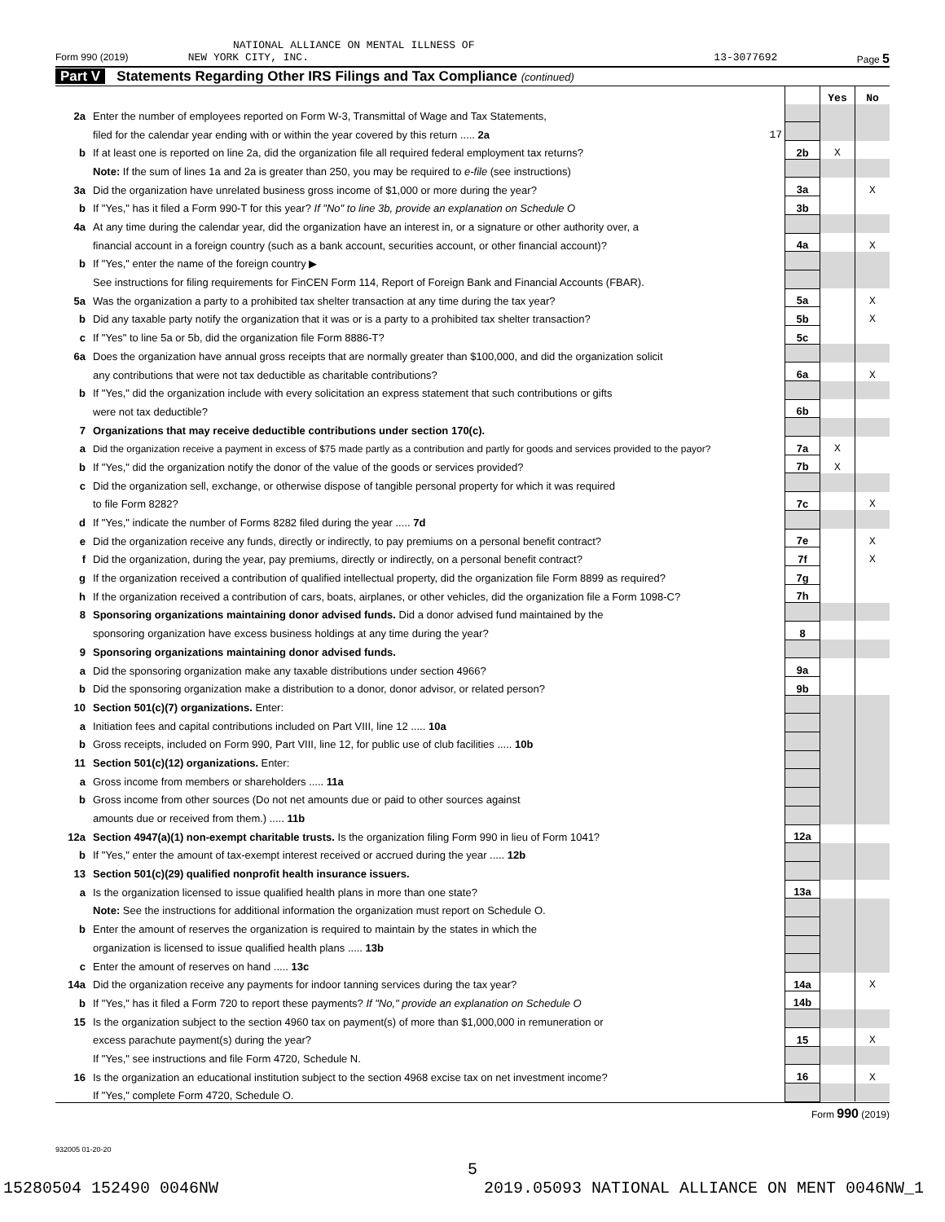NATIONAL ALLIANCE ON MENTAL ILLNESS OF
Form 990 (2019) NEW YORK CITY, INC. 13-3077692 Page 5
Part V Statements Regarding Other IRS Filings and Tax Compliance (continued)
| | | | Yes | No |
| 2a | Enter the number of employees reported on Form W-3, Transmittal of Wage and Tax Statements, | | | |
| | filed for the calendar year ending with or within the year covered by this return ..... 2a 17 | | | |
| b | If at least one is reported on line 2a, did the organization file all required federal employment tax returns? | 2b | X | |
| | Note: If the sum of lines 1a and 2a is greater than 250, you may be required to e-file (see instructions) | | | |
| 3a | Did the organization have unrelated business gross income of $1,000 or more during the year? | 3a | | X |
| b | If "Yes," has it filed a Form 990-T for this year? If "No" to line 3b, provide an explanation on Schedule O | 3b | | |
| 4a | At any time during the calendar year, did the organization have an interest in, or a signature or other authority over, a | | | |
| | financial account in a foreign country (such as a bank account, securities account, or other financial account)? | 4a | | X |
| b | If "Yes," enter the name of the foreign country ▶ | | | |
| | See instructions for filing requirements for FinCEN Form 114, Report of Foreign Bank and Financial Accounts (FBAR). | | | |
| 5a | Was the organization a party to a prohibited tax shelter transaction at any time during the tax year? | 5a | | X |
| b | Did any taxable party notify the organization that it was or is a party to a prohibited tax shelter transaction? | 5b | | X |
| c | If "Yes" to line 5a or 5b, did the organization file Form 8886-T? | 5c | | |
| 6a | Does the organization have annual gross receipts that are normally greater than $100,000, and did the organization solicit | | | |
| | any contributions that were not tax deductible as charitable contributions? | 6a | | X |
| b | If "Yes," did the organization include with every solicitation an express statement that such contributions or gifts | | | |
| | were not tax deductible? | 6b | | |
| 7 | Organizations that may receive deductible contributions under section 170(c). | | | |
| a | Did the organization receive a payment in excess of $75 made partly as a contribution and partly for goods and services provided to the payor? | 7a | X | |
| b | If "Yes," did the organization notify the donor of the value of the goods or services provided? | 7b | X | |
| c | Did the organization sell, exchange, or otherwise dispose of tangible personal property for which it was required | | | |
| | to file Form 8282? | 7c | | X |
| d | If "Yes," indicate the number of Forms 8282 filed during the year ..... 7d | | | |
| e | Did the organization receive any funds, directly or indirectly, to pay premiums on a personal benefit contract? | 7e | | X |
| f | Did the organization, during the year, pay premiums, directly or indirectly, on a personal benefit contract? | 7f | | X |
| g | If the organization received a contribution of qualified intellectual property, did the organization file Form 8899 as required? | 7g | | |
| h | If the organization received a contribution of cars, boats, airplanes, or other vehicles, did the organization file a Form 1098-C? | 7h | | |
| 8 | Sponsoring organizations maintaining donor advised funds. Did a donor advised fund maintained by the | | | |
| | sponsoring organization have excess business holdings at any time during the year? | 8 | | |
| 9 | Sponsoring organizations maintaining donor advised funds. | | | |
| a | Did the sponsoring organization make any taxable distributions under section 4966? | 9a | | |
| b | Did the sponsoring organization make a distribution to a donor, donor advisor, or related person? | 9b | | |
| 10 | Section 501(c)(7) organizations. Enter: | | | |
| a | Initiation fees and capital contributions included on Part VIII, line 12 ..... 10a | | | |
| b | Gross receipts, included on Form 990, Part VIII, line 12, for public use of club facilities ..... 10b | | | |
| 11 | Section 501(c)(12) organizations. Enter: | | | |
| a | Gross income from members or shareholders ..... 11a | | | |
| b | Gross income from other sources (Do not net amounts due or paid to other sources against | | | |
| | amounts due or received from them.) ..... 11b | | | |
| 12a | Section 4947(a)(1) non-exempt charitable trusts. Is the organization filing Form 990 in lieu of Form 1041? | 12a | | |
| b | If "Yes," enter the amount of tax-exempt interest received or accrued during the year ..... 12b | | | |
| 13 | Section 501(c)(29) qualified nonprofit health insurance issuers. | | | |
| a | Is the organization licensed to issue qualified health plans in more than one state? | 13a | | |
| | Note: See the instructions for additional information the organization must report on Schedule O. | | | |
| b | Enter the amount of reserves the organization is required to maintain by the states in which the | | | |
| | organization is licensed to issue qualified health plans ..... 13b | | | |
| c | Enter the amount of reserves on hand ..... 13c | | | |
| 14a | Did the organization receive any payments for indoor tanning services during the tax year? | 14a | | X |
| b | If "Yes," has it filed a Form 720 to report these payments? If "No," provide an explanation on Schedule O | 14b | | |
| 15 | Is the organization subject to the section 4960 tax on payment(s) of more than $1,000,000 in remuneration or | | | |
| | excess parachute payment(s) during the year? | 15 | | X |
| | If "Yes," see instructions and file Form 4720, Schedule N. | | | |
| 16 | Is the organization an educational institution subject to the section 4968 excise tax on net investment income? | 16 | | X |
| | If "Yes," complete Form 4720, Schedule O. | | | |
Form 990 (2019)
932005 01-20-20
5
15280504 152490 0046NW 2019.05093 NATIONAL ALLIANCE ON MENT 0046NW_1